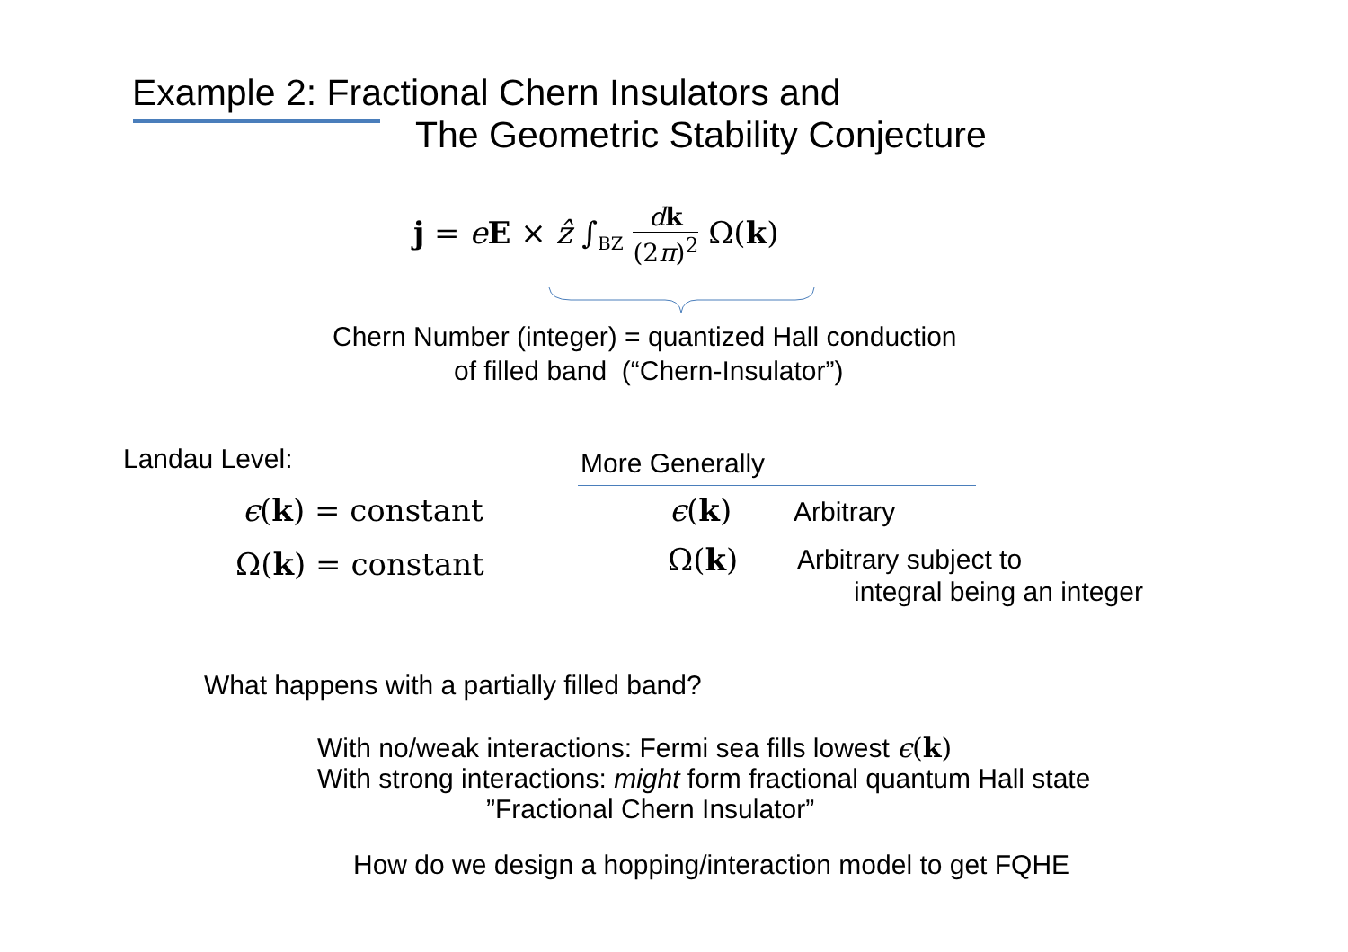Example 2: Fractional Chern Insulators and
The Geometric Stability Conjecture
j = eE × ẑ ∫<sub>BZ</sub> dk (2π)<sup>2</sup> Ω(k)
Chern Number (integer) = quantized Hall conduction
of filled band (“Chern-Insulator”)
Landau Level: More Generally
ϵ(k) = constant
Ω(k) = constant
ϵ(k) Arbitrary
Ω(k)
Arbitrary subject to
integral being an integer
What happens with a partially filled band?
With no/weak interactions: Fermi sea fills lowest ϵ(k)
With strong interactions: might form fractional quantum Hall state
”Fractional Chern Insulator”
How do we design a hopping/interaction model to get FQHE